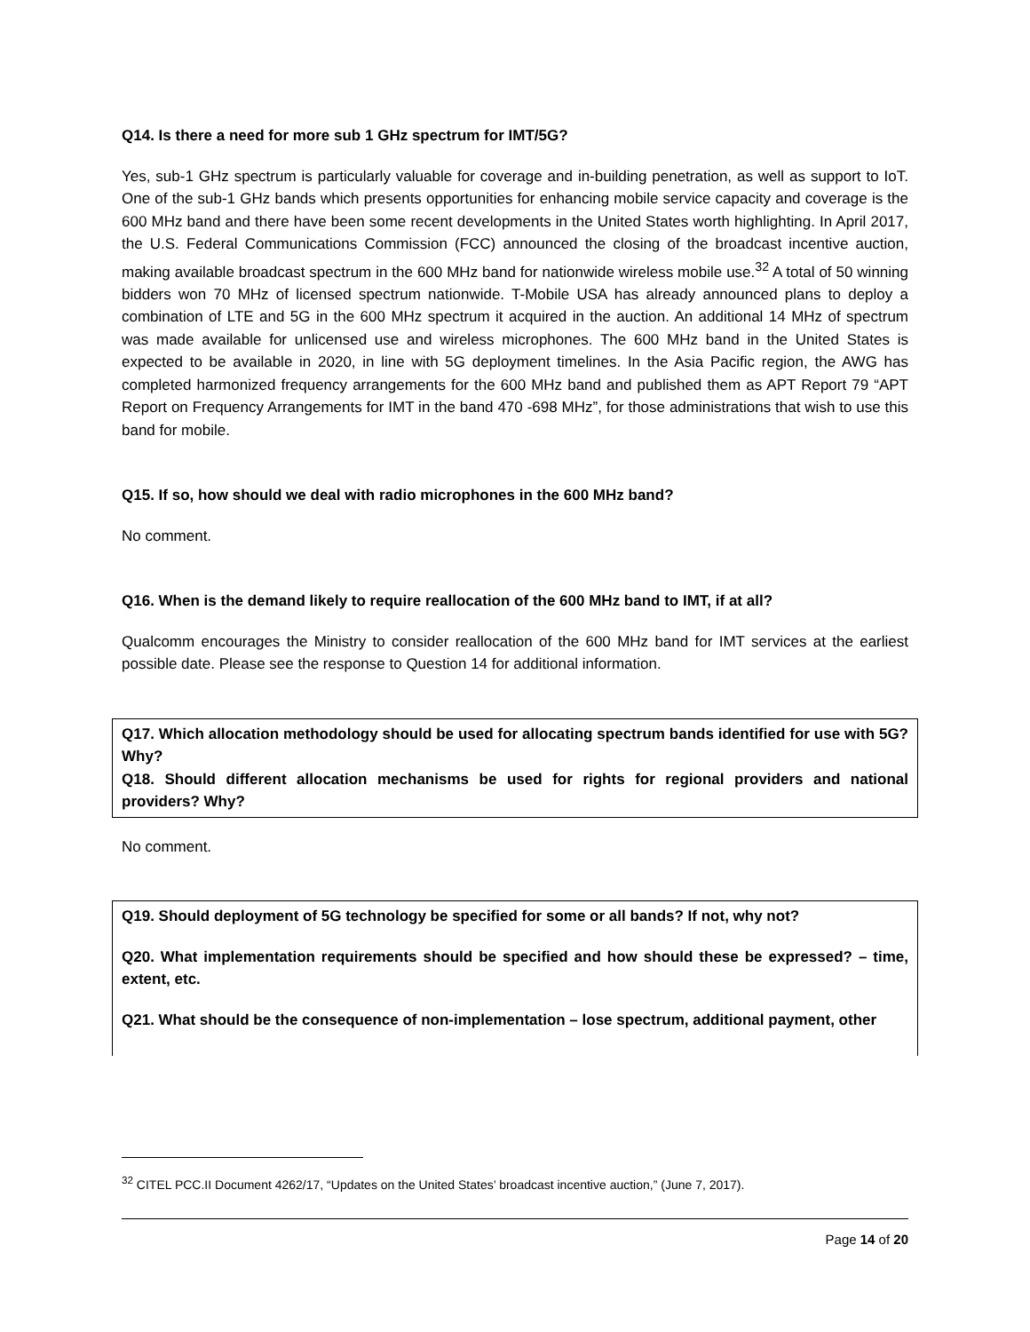Q14. Is there a need for more sub 1 GHz spectrum for IMT/5G?
Yes, sub-1 GHz spectrum is particularly valuable for coverage and in-building penetration, as well as support to IoT. One of the sub-1 GHz bands which presents opportunities for enhancing mobile service capacity and coverage is the 600 MHz band and there have been some recent developments in the United States worth highlighting. In April 2017, the U.S. Federal Communications Commission (FCC) announced the closing of the broadcast incentive auction, making available broadcast spectrum in the 600 MHz band for nationwide wireless mobile use.<sup>32</sup> A total of 50 winning bidders won 70 MHz of licensed spectrum nationwide. T-Mobile USA has already announced plans to deploy a combination of LTE and 5G in the 600 MHz spectrum it acquired in the auction. An additional 14 MHz of spectrum was made available for unlicensed use and wireless microphones. The 600 MHz band in the United States is expected to be available in 2020, in line with 5G deployment timelines. In the Asia Pacific region, the AWG has completed harmonized frequency arrangements for the 600 MHz band and published them as APT Report 79 “APT Report on Frequency Arrangements for IMT in the band 470 -698 MHz”, for those administrations that wish to use this band for mobile.
Q15. If so, how should we deal with radio microphones in the 600 MHz band?
No comment.
Q16. When is the demand likely to require reallocation of the 600 MHz band to IMT, if at all?
Qualcomm encourages the Ministry to consider reallocation of the 600 MHz band for IMT services at the earliest possible date. Please see the response to Question 14 for additional information.
Q17. Which allocation methodology should be used for allocating spectrum bands identified for use with 5G? Why?
Q18. Should different allocation mechanisms be used for rights for regional providers and national providers? Why?
No comment.
Q19. Should deployment of 5G technology be specified for some or all bands? If not, why not?
Q20. What implementation requirements should be specified and how should these be expressed? – time, extent, etc.
Q21. What should be the consequence of non-implementation – lose spectrum, additional payment, other
<sup>32</sup> CITEL PCC.II Document 4262/17, “Updates on the United States’ broadcast incentive auction,” (June 7, 2017).
Page 14 of 20